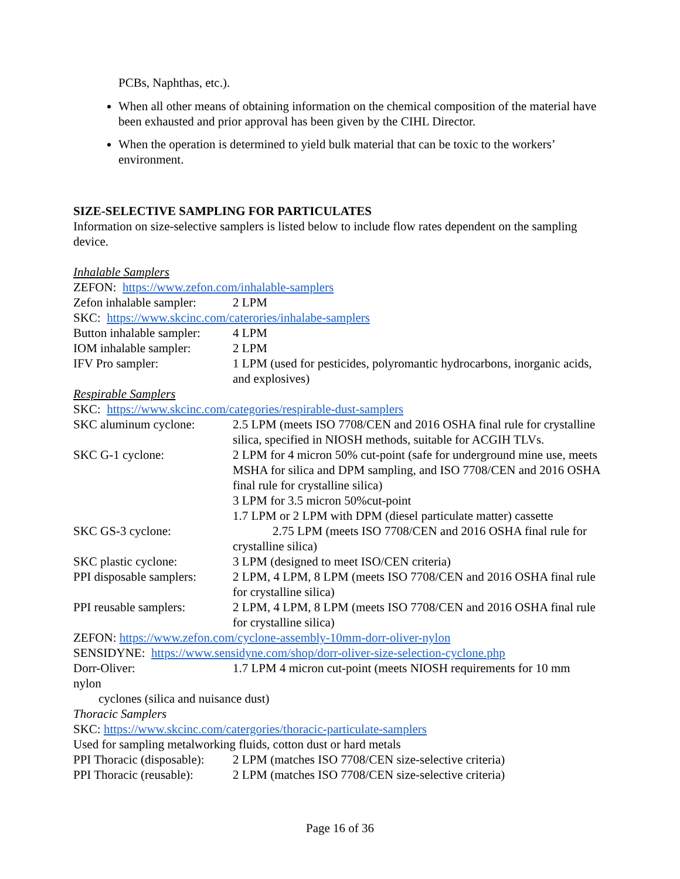PCBs, Naphthas, etc.).
When all other means of obtaining information on the chemical composition of the material have been exhausted and prior approval has been given by the CIHL Director.
When the operation is determined to yield bulk material that can be toxic to the workers’ environment.
SIZE-SELECTIVE SAMPLING FOR PARTICULATES
Information on size-selective samplers is listed below to include flow rates dependent on the sampling device.
Inhalable Samplers
ZEFON: https://www.zefon.com/inhalable-samplers
Zefon inhalable sampler:
2 LPM
SKC: https://www.skcinc.com/caterories/inhalabe-samplers
Button inhalable sampler:
4 LPM
IOM inhalable sampler:
2 LPM
IFV Pro sampler: 1 LPM (used for pesticides, polyromantic hydrocarbons, inorganic acids, and explosives)
Respirable Samplers
SKC: https://www.skcinc.com/categories/respirable-dust-samplers
SKC aluminum cyclone: 2.5 LPM (meets ISO 7708/CEN and 2016 OSHA final rule for crystalline silica, specified in NIOSH methods, suitable for ACGIH TLVs.
SKC G-1 cyclone: 2 LPM for 4 micron 50% cut-point (safe for underground mine use, meets MSHA for silica and DPM sampling, and ISO 7708/CEN and 2016 OSHA final rule for crystalline silica)
3 LPM for 3.5 micron 50%cut-point
1.7 LPM or 2 LPM with DPM (diesel particulate matter) cassette
SKC GS-3 cyclone: 2.75 LPM (meets ISO 7708/CEN and 2016 OSHA final rule for crystalline silica)
SKC plastic cyclone: 3 LPM (designed to meet ISO/CEN criteria)
PPI disposable samplers:
2 LPM, 4 LPM, 8 LPM (meets ISO 7708/CEN and 2016 OSHA final rule for crystalline silica)
PPI reusable samplers:
2 LPM, 4 LPM, 8 LPM (meets ISO 7708/CEN and 2016 OSHA final rule for crystalline silica)
ZEFON: https://www.zefon.com/cyclone-assembly-10mm-dorr-oliver-nylon
SENSIDYNE: https://www.sensidyne.com/shop/dorr-oliver-size-selection-cyclone.php
Dorr-Oliver: 1.7 LPM 4 micron cut-point (meets NIOSH requirements for 10 mm
nylon
cyclones (silica and nuisance dust)
Thoracic Samplers
SKC: https://www.skcinc.com/catergories/thoracic-particulate-samplers
Used for sampling metalworking fluids, cotton dust or hard metals
PPI Thoracic (disposable):
2 LPM (matches ISO 7708/CEN size-selective criteria)
PPI Thoracic (reusable):
2 LPM (matches ISO 7708/CEN size-selective criteria)
Page 16 of 36